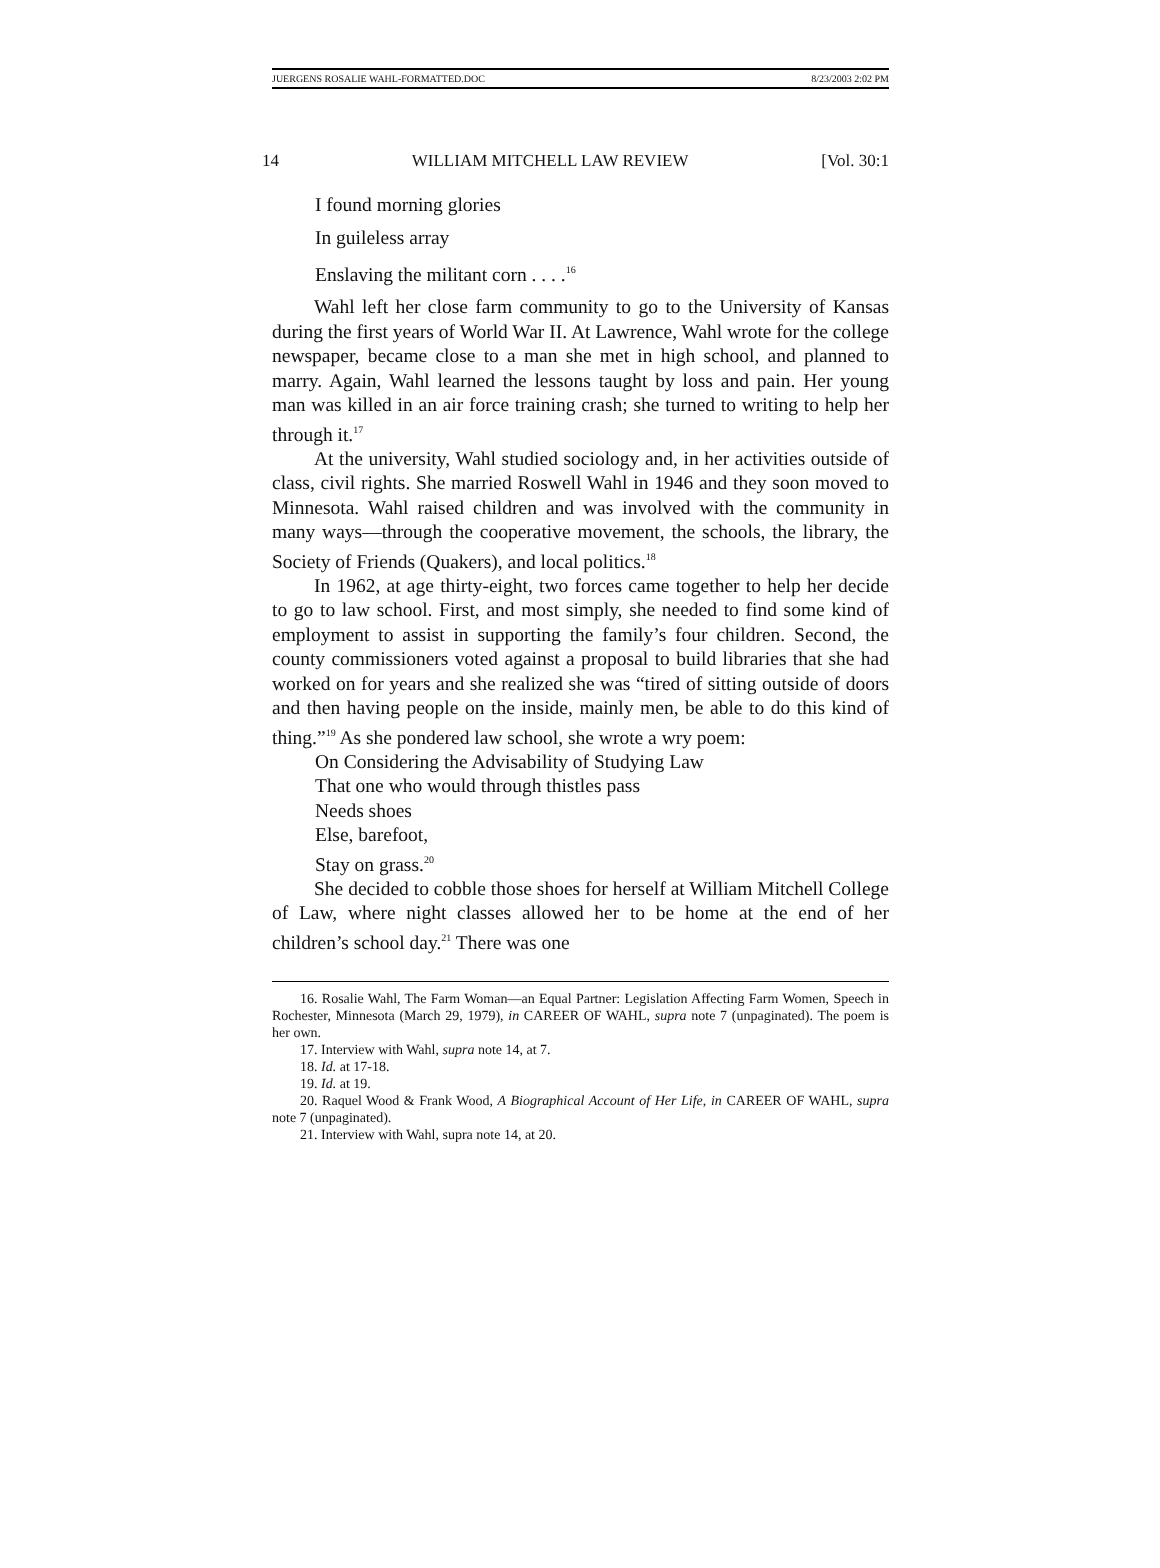JUERGENS ROSALIE WAHL-FORMATTED.DOC 8/23/2003 2:02 PM
14 WILLIAM MITCHELL LAW REVIEW [Vol. 30:1
I found morning glories
In guileless array
Enslaving the militant corn . . . .<sup>16</sup>
Wahl left her close farm community to go to the University of Kansas during the first years of World War II. At Lawrence, Wahl wrote for the college newspaper, became close to a man she met in high school, and planned to marry. Again, Wahl learned the lessons taught by loss and pain. Her young man was killed in an air force training crash; she turned to writing to help her through it.<sup>17</sup>
At the university, Wahl studied sociology and, in her activities outside of class, civil rights. She married Roswell Wahl in 1946 and they soon moved to Minnesota. Wahl raised children and was involved with the community in many ways—through the cooperative movement, the schools, the library, the Society of Friends (Quakers), and local politics.<sup>18</sup>
In 1962, at age thirty-eight, two forces came together to help her decide to go to law school. First, and most simply, she needed to find some kind of employment to assist in supporting the family’s four children. Second, the county commissioners voted against a proposal to build libraries that she had worked on for years and she realized she was “tired of sitting outside of doors and then having people on the inside, mainly men, be able to do this kind of thing.”<sup>19</sup> As she pondered law school, she wrote a wry poem:
On Considering the Advisability of Studying Law
That one who would through thistles pass
Needs shoes
Else, barefoot,
Stay on grass.<sup>20</sup>
She decided to cobble those shoes for herself at William Mitchell College of Law, where night classes allowed her to be home at the end of her children’s school day.<sup>21</sup> There was one
16. Rosalie Wahl, The Farm Woman—an Equal Partner: Legislation Affecting Farm Women, Speech in Rochester, Minnesota (March 29, 1979), in CAREER OF WAHL, supra note 7 (unpaginated). The poem is her own.
17. Interview with Wahl, supra note 14, at 7.
18. Id. at 17-18.
19. Id. at 19.
20. Raquel Wood & Frank Wood, A Biographical Account of Her Life, in CAREER OF WAHL, supra note 7 (unpaginated).
21. Interview with Wahl, supra note 14, at 20.